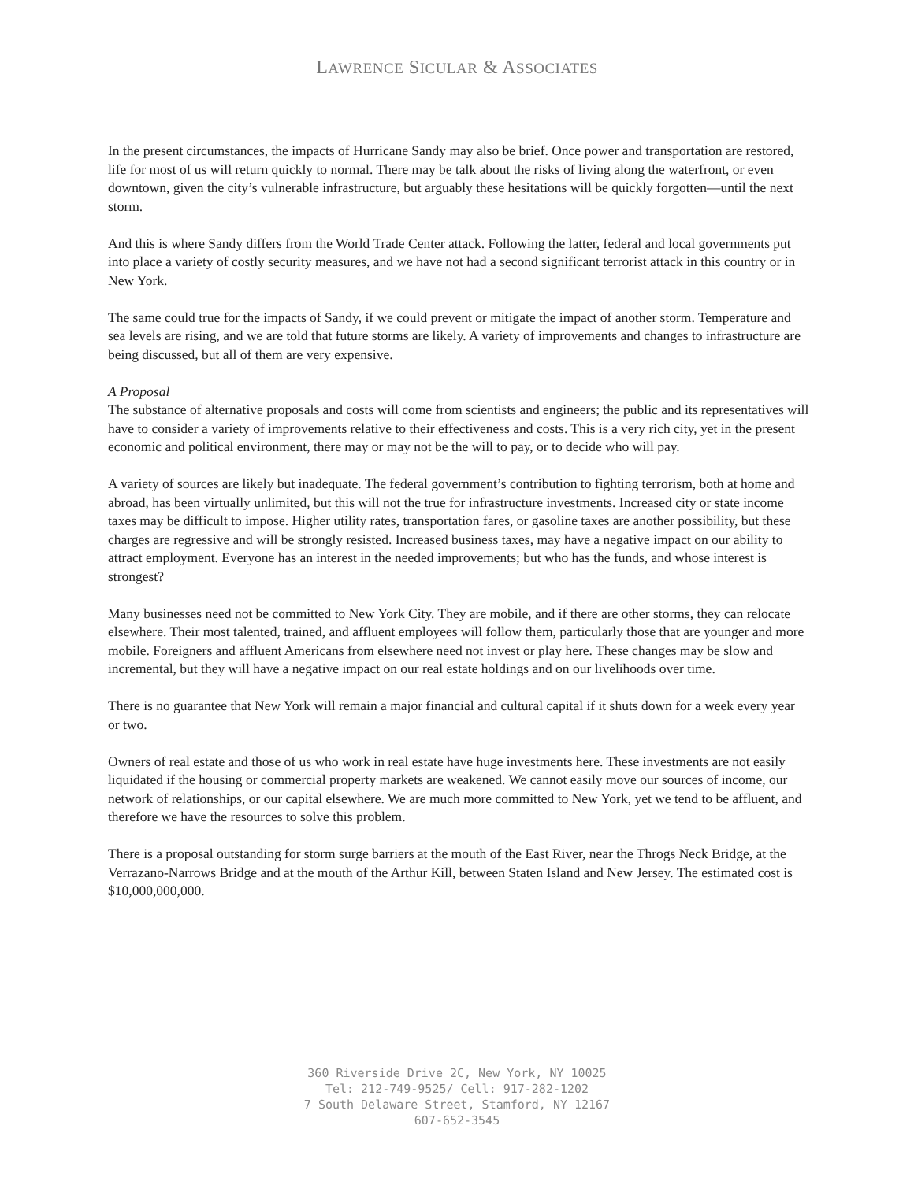LAWRENCE SICULAR & ASSOCIATES
In the present circumstances, the impacts of Hurricane Sandy may also be brief. Once power and transportation are restored, life for most of us will return quickly to normal. There may be talk about the risks of living along the waterfront, or even downtown, given the city’s vulnerable infrastructure, but arguably these hesitations will be quickly forgotten—until the next storm.
And this is where Sandy differs from the World Trade Center attack. Following the latter, federal and local governments put into place a variety of costly security measures, and we have not had a second significant terrorist attack in this country or in New York.
The same could true for the impacts of Sandy, if we could prevent or mitigate the impact of another storm. Temperature and sea levels are rising, and we are told that future storms are likely. A variety of improvements and changes to infrastructure are being discussed, but all of them are very expensive.
A Proposal
The substance of alternative proposals and costs will come from scientists and engineers; the public and its representatives will have to consider a variety of improvements relative to their effectiveness and costs. This is a very rich city, yet in the present economic and political environment, there may or may not be the will to pay, or to decide who will pay.
A variety of sources are likely but inadequate. The federal government’s contribution to fighting terrorism, both at home and abroad, has been virtually unlimited, but this will not the true for infrastructure investments. Increased city or state income taxes may be difficult to impose. Higher utility rates, transportation fares, or gasoline taxes are another possibility, but these charges are regressive and will be strongly resisted. Increased business taxes, may have a negative impact on our ability to attract employment. Everyone has an interest in the needed improvements; but who has the funds, and whose interest is strongest?
Many businesses need not be committed to New York City. They are mobile, and if there are other storms, they can relocate elsewhere. Their most talented, trained, and affluent employees will follow them, particularly those that are younger and more mobile. Foreigners and affluent Americans from elsewhere need not invest or play here. These changes may be slow and incremental, but they will have a negative impact on our real estate holdings and on our livelihoods over time.
There is no guarantee that New York will remain a major financial and cultural capital if it shuts down for a week every year or two.
Owners of real estate and those of us who work in real estate have huge investments here. These investments are not easily liquidated if the housing or commercial property markets are weakened. We cannot easily move our sources of income, our network of relationships, or our capital elsewhere. We are much more committed to New York, yet we tend to be affluent, and therefore we have the resources to solve this problem.
There is a proposal outstanding for storm surge barriers at the mouth of the East River, near the Throgs Neck Bridge, at the Verrazano-Narrows Bridge and at the mouth of the Arthur Kill, between Staten Island and New Jersey. The estimated cost is $10,000,000,000.
360 Riverside Drive 2C, New York, NY 10025
Tel: 212-749-9525/ Cell: 917-282-1202
7 South Delaware Street, Stamford, NY 12167
607-652-3545